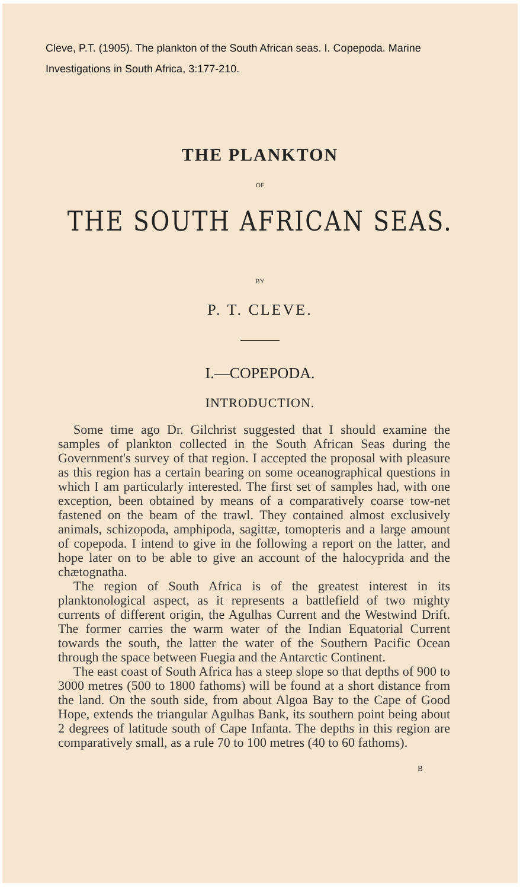Cleve, P.T. (1905). The plankton of the South African seas. I. Copepoda. Marine Investigations in South Africa, 3:177-210.
THE PLANKTON
OF
THE SOUTH AFRICAN SEAS.
BY
P. T. CLEVE.
I.—COPEPODA.
INTRODUCTION.
Some time ago Dr. Gilchrist suggested that I should examine the samples of plankton collected in the South African Seas during the Government's survey of that region. I accepted the proposal with pleasure as this region has a certain bearing on some oceanographical questions in which I am particularly interested. The first set of samples had, with one exception, been obtained by means of a comparatively coarse tow-net fastened on the beam of the trawl. They contained almost exclusively animals, schizopoda, amphipoda, sagittæ, tomopteris and a large amount of copepoda. I intend to give in the following a report on the latter, and hope later on to be able to give an account of the halocyprida and the chætognatha.
The region of South Africa is of the greatest interest in its planktonological aspect, as it represents a battlefield of two mighty currents of different origin, the Agulhas Current and the Westwind Drift. The former carries the warm water of the Indian Equatorial Current towards the south, the latter the water of the Southern Pacific Ocean through the space between Fuegia and the Antarctic Continent.
The east coast of South Africa has a steep slope so that depths of 900 to 3000 metres (500 to 1800 fathoms) will be found at a short distance from the land. On the south side, from about Algoa Bay to the Cape of Good Hope, extends the triangular Agulhas Bank, its southern point being about 2 degrees of latitude south of Cape Infanta. The depths in this region are comparatively small, as a rule 70 to 100 metres (40 to 60 fathoms).
B